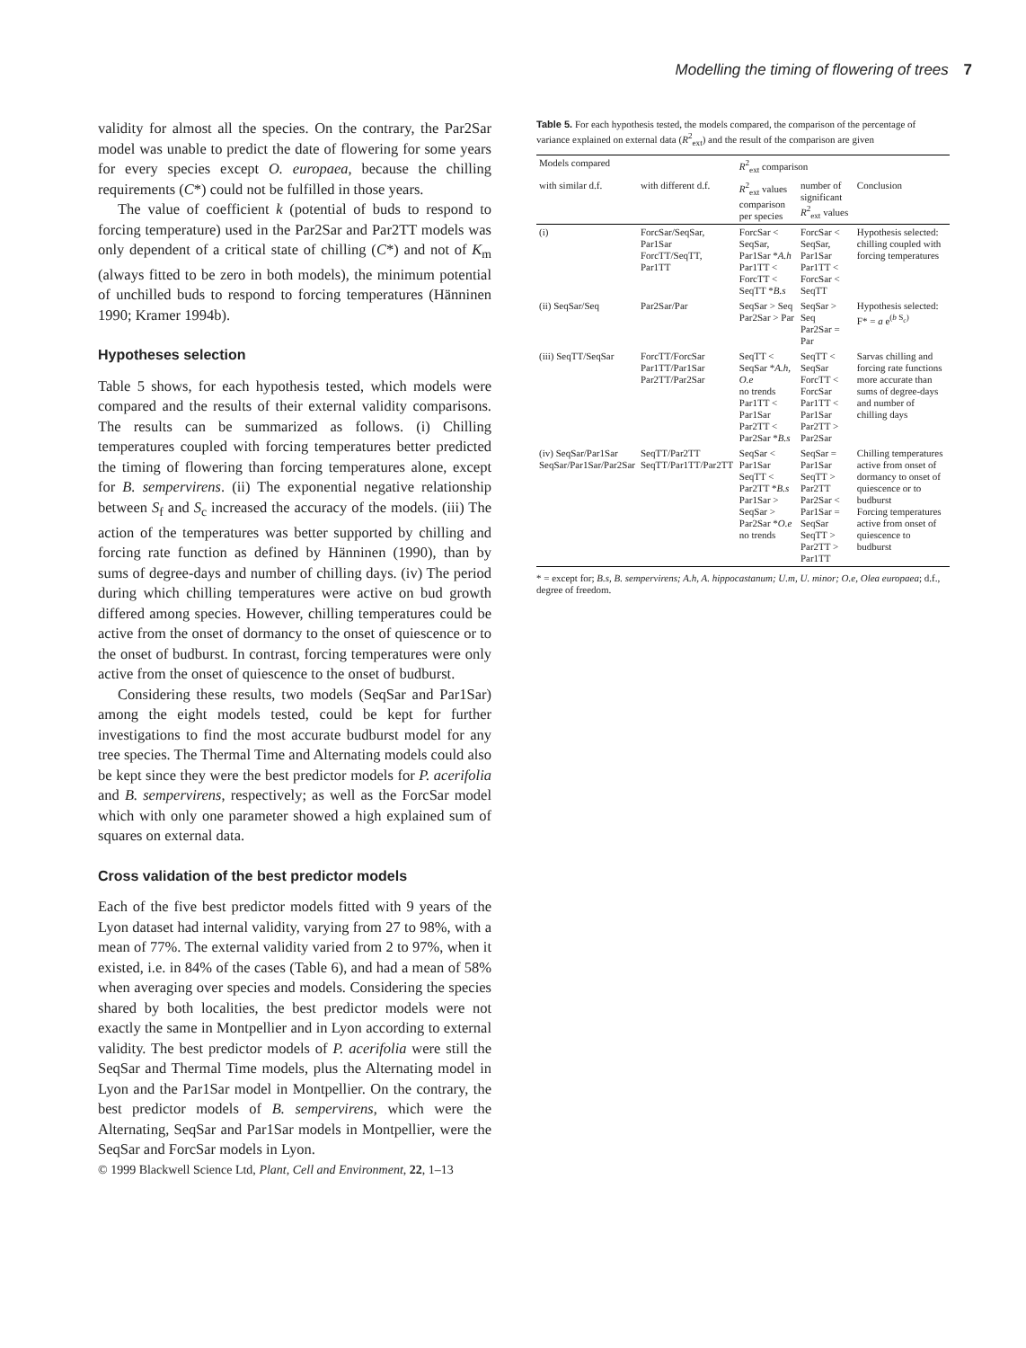Modelling the timing of flowering of trees 7
validity for almost all the species. On the contrary, the Par2Sar model was unable to predict the date of flowering for some years for every species except O. europaea, because the chilling requirements (C*) could not be fulfilled in those years.
The value of coefficient k (potential of buds to respond to forcing temperature) used in the Par2Sar and Par2TT models was only dependent of a critical state of chilling (C*) and not of K<sub>m</sub> (always fitted to be zero in both models), the minimum potential of unchilled buds to respond to forcing temperatures (Hänninen 1990; Kramer 1994b).
Hypotheses selection
Table 5 shows, for each hypothesis tested, which models were compared and the results of their external validity comparisons. The results can be summarized as follows. (i) Chilling temperatures coupled with forcing temperatures better predicted the timing of flowering than forcing temperatures alone, except for B. sempervirens. (ii) The exponential negative relationship between S<sub>f</sub> and S<sub>c</sub> increased the accuracy of the models. (iii) The action of the temperatures was better supported by chilling and forcing rate function as defined by Hänninen (1990), than by sums of degree-days and number of chilling days. (iv) The period during which chilling temperatures were active on bud growth differed among species. However, chilling temperatures could be active from the onset of dormancy to the onset of quiescence or to the onset of budburst. In contrast, forcing temperatures were only active from the onset of quiescence to the onset of budburst.
Considering these results, two models (SeqSar and Par1Sar) among the eight models tested, could be kept for further investigations to find the most accurate budburst model for any tree species. The Thermal Time and Alternating models could also be kept since they were the best predictor models for P. acerifolia and B. sempervirens, respectively; as well as the ForcSar model which with only one parameter showed a high explained sum of squares on external data.
Cross validation of the best predictor models
Each of the five best predictor models fitted with 9 years of the Lyon dataset had internal validity, varying from 27 to 98%, with a mean of 77%. The external validity varied from 2 to 97%, when it existed, i.e. in 84% of the cases (Table 6), and had a mean of 58% when averaging over species and models. Considering the species shared by both localities, the best predictor models were not exactly the same in Montpellier and in Lyon according to external validity. The best predictor models of P. acerifolia were still the SeqSar and Thermal Time models, plus the Alternating model in Lyon and the Par1Sar model in Montpellier. On the contrary, the best predictor models of B. sempervirens, which were the Alternating, SeqSar and Par1Sar models in Montpellier, were the SeqSar and ForcSar models in Lyon.
© 1999 Blackwell Science Ltd, Plant, Cell and Environment, 22, 1–13
Table 5. For each hypothesis tested, the models compared, the comparison of the percentage of variance explained on external data (R<sup>2</sup><sub>ext</sub>) and the result of the comparison are given
| Models compared | | R<sup>2</sup><sub>ext</sub> comparison | | |
| --- | --- | --- | --- | --- |
| with similar d.f. | with different d.f. | R<sup>2</sup><sub>ext</sub> values comparison per species | number of significant R<sup>2</sup><sub>ext</sub> values | Conclusion |
| (i) | ForcSar/SeqSar, Par1Sar ForcTT/SeqTT, Par1TT | ForcSar < SeqSar, Par1Sar * A.h Par1TT < ForcTT < SeqTT * B.s | ForcSar < SeqSar, Par1Sar Par1TT < ForcSar < SeqTT | Hypothesis selected: chilling coupled with forcing temperatures |
| (ii) SeqSar/Seq | Par2Sar/Par | SeqSar > Seq Par2Sar > Par | SeqSar > Seq Par2Sar = Par | Hypothesis selected: F* = a e<sup>(b S<sub>c</sub>)</sup> |
| (iii) SeqTT/SeqSar | ForcTT/ForcSar Par1TT/Par1Sar Par2TT/Par2Sar | SeqTT < SeqSar * A.h, O.e no trends Par1TT < Par1Sar Par2TT < Par2Sar * B.s | SeqTT < SeqSar ForcTT < ForcSar Par1TT < Par1Sar Par2TT > Par2Sar | Sarvas chilling and forcing rate functions more accurate than sums of degree-days and number of chilling days |
| (iv) SeqSar/Par1Sar SeqSar/Par1Sar/Par2Sar | SeqTT/Par2TT SeqTT/Par1TT/Par2TT | SeqSar < Par1Sar SeqTT < Par2TT * B.s Par1Sar > SeqSar > Par2Sar * O.e no trends | SeqSar = Par1Sar SeqTT > Par2TT Par2Sar < Par1Sar = SeqSar SeqTT > Par2TT > Par1TT | Chilling temperatures active from onset of dormancy to onset of quiescence or to budburst Forcing temperatures active from onset of quiescence to budburst |
* = except for; B.s, B. sempervirens; A.h, A. hippocastanum; U.m, U. minor; O.e, Olea europaea; d.f., degree of freedom.